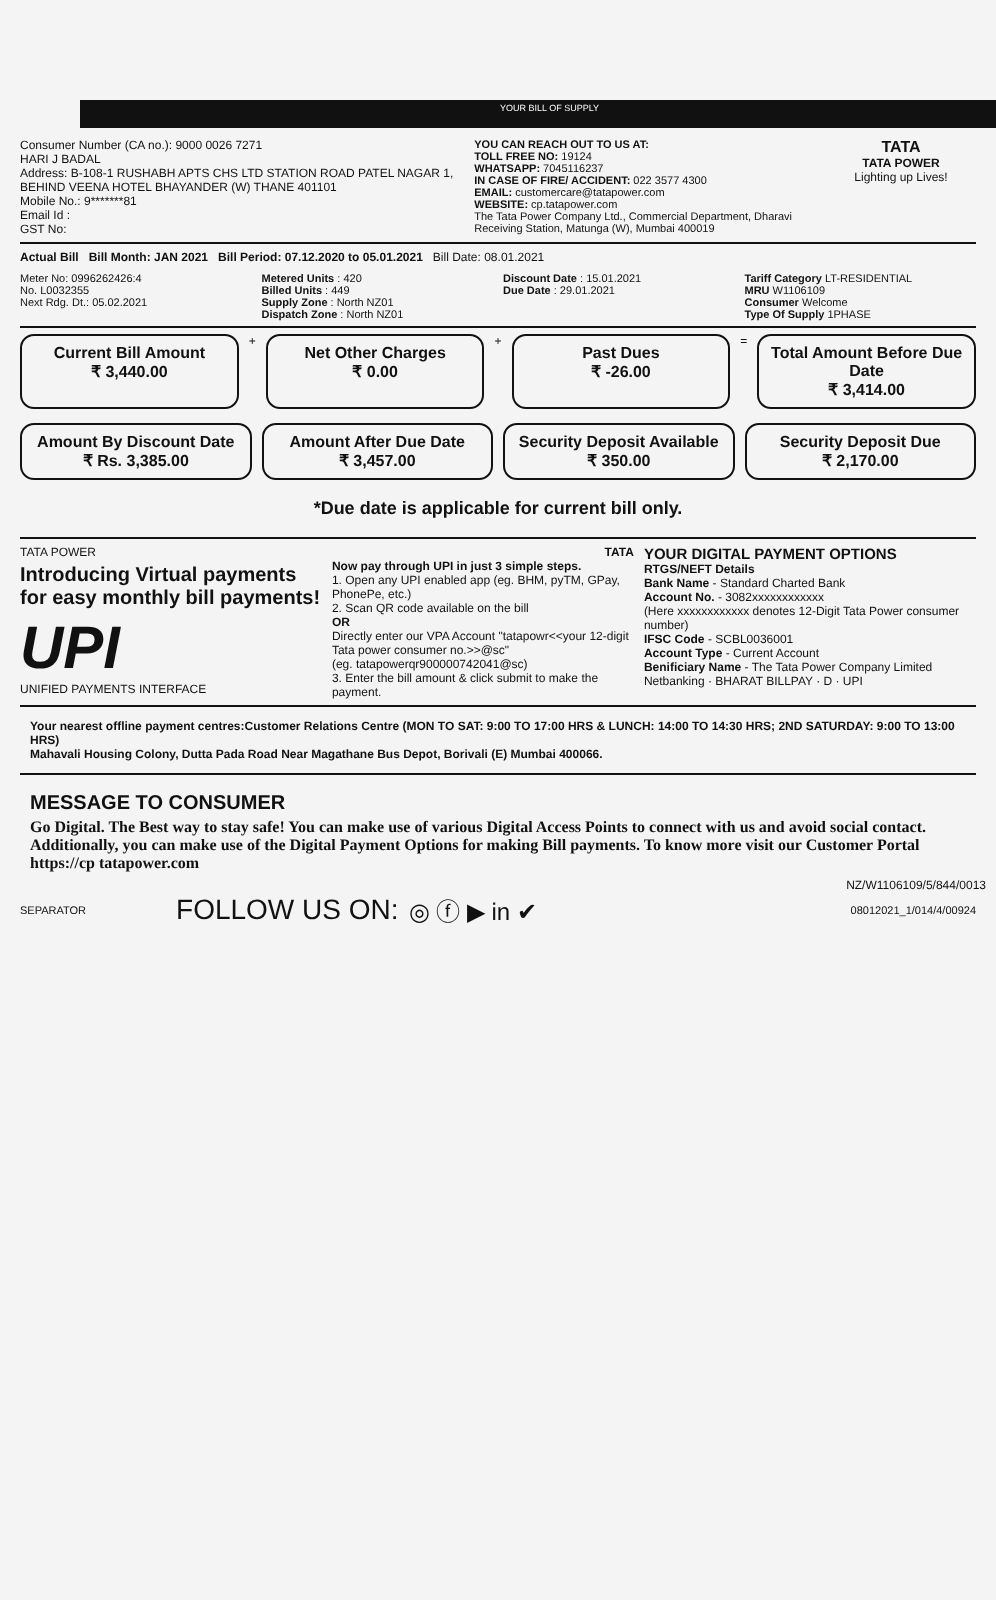YOUR BILL OF SUPPLY
Consumer Number (CA no.): 9000 0026 7271
HARI J BADAL
Address: B-108-1 RUSHABH APTS CHS LTD STATION ROAD PATEL NAGAR 1, BEHIND VEENA HOTEL BHAYANDER (W) THANE 401101
Mobile No.: 9*******81
Email Id :
GST No:
YOU CAN REACH OUT TO US AT:
TOLL FREE NO: 19124
WHATSAPP: 7045116237
IN CASE OF FIRE/ ACCIDENT: 022 3577 4300
EMAIL: customercare@tatapower.com
WEBSITE: cp.tatapower.com
The Tata Power Company Ltd., Commercial Department, Dharavi Receiving Station, Matunga (W), Mumbai 400019
TATA
TATA POWER
Lighting up Lives!
Actual Bill Bill Month: JAN 2021 Bill Period: 07.12.2020 to 05.01.2021 Bill Date: 08.01.2021
Meter No: 0996262426:4
No. L0032355
Next Rdg. Dt.: 05.02.2021
Metered Units : 420
Billed Units : 449
Supply Zone : North NZ01
Dispatch Zone : North NZ01
Discount Date : 15.01.2021
Due Date : 29.01.2021
Tariff Category LT-RESIDENTIAL
MRU W1106109
Consumer Welcome
Type Of Supply 1PHASE
Current Bill Amount
₹ 3,440.00
+
Net Other Charges
₹ 0.00
+
Past Dues
₹ -26.00
=
Total Amount Before Due Date
₹ 3,414.00
Amount By Discount Date
₹ Rs. 3,385.00
Amount After Due Date
₹ 3,457.00
Security Deposit Available
₹ 350.00
Security Deposit Due
₹ 2,170.00
*Due date is applicable for current bill only.
TATA POWER
Introducing Virtual payments for easy monthly bill payments!
UPI
UNIFIED PAYMENTS INTERFACE
TATA
Now pay through UPI in just 3 simple steps.
1. Open any UPI enabled app (eg. BHM, pyTM, GPay, PhonePe, etc.)
2. Scan QR code available on the bill
OR
Directly enter our VPA Account "tatapowr<<your 12-digit Tata power consumer no.>>@sc"
(eg. tatapowerqr900000742041@sc)
3. Enter the bill amount & click submit to make the payment.
YOUR DIGITAL PAYMENT OPTIONS
RTGS/NEFT Details
Bank Name - Standard Charted Bank
Account No. - 3082xxxxxxxxxxxx
(Here xxxxxxxxxxxx denotes 12-Digit Tata Power consumer number)
IFSC Code - SCBL0036001
Account Type - Current Account
Benificiary Name - The Tata Power Company Limited
Netbanking · BHARAT BILLPAY · D · UPI
Your nearest offline payment centres:Customer Relations Centre (MON TO SAT: 9:00 TO 17:00 HRS & LUNCH: 14:00 TO 14:30 HRS; 2ND SATURDAY: 9:00 TO 13:00 HRS)
Mahavali Housing Colony, Dutta Pada Road Near Magathane Bus Depot, Borivali (E) Mumbai 400066.
MESSAGE TO CONSUMER
Go Digital. The Best way to stay safe! You can make use of various Digital Access Points to connect with us and avoid social contact. Additionally, you can make use of the Digital Payment Options for making Bill payments. To know more visit our Customer Portal https://cp tatapower.com
NZ/W1106109/5/844/0013
SEPARATOR FOLLOW US ON: ◎ ⓕ ▶ in ✔ 08012021_1/014/4/00924